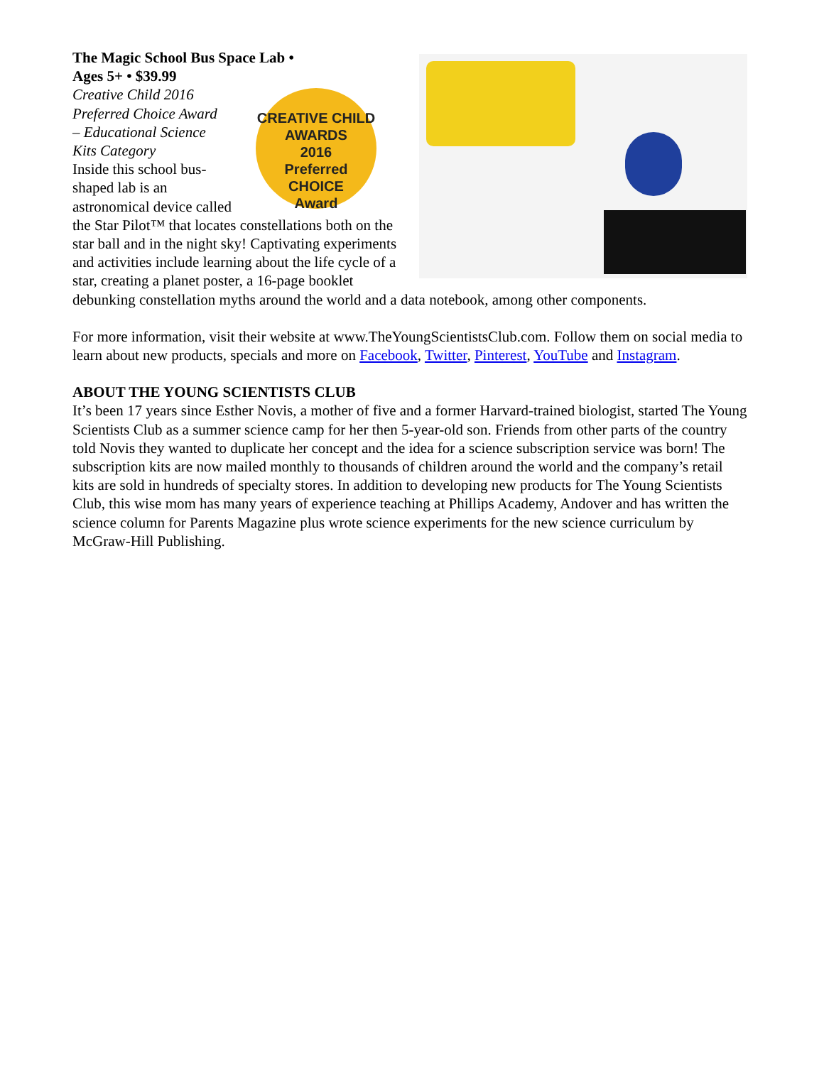The Magic School Bus Space Lab •
Ages 5+ • $39.99
CREATIVE CHILD AWARDS
2016
Preferred
CHOICE
Award Creative Child 2016
Preferred Choice Award
– Educational Science
Kits Category
Inside this school bus-
shaped lab is an
astronomical device called the Star Pilot™ that locates constellations both on the star ball and in the night sky! Captivating experiments and activities include learning about the life cycle of a star, creating a planet poster, a 16-page booklet debunking constellation myths around the world and a data notebook, among other components.
For more information, visit their website at www.TheYoungScientistsClub.com. Follow them on social media to learn about new products, specials and more on Facebook, Twitter, Pinterest, YouTube and Instagram.
ABOUT THE YOUNG SCIENTISTS CLUB
It’s been 17 years since Esther Novis, a mother of five and a former Harvard-trained biologist, started The Young Scientists Club as a summer science camp for her then 5-year-old son. Friends from other parts of the country told Novis they wanted to duplicate her concept and the idea for a science subscription service was born! The subscription kits are now mailed monthly to thousands of children around the world and the company’s retail kits are sold in hundreds of specialty stores. In addition to developing new products for The Young Scientists Club, this wise mom has many years of experience teaching at Phillips Academy, Andover and has written the science column for Parents Magazine plus wrote science experiments for the new science curriculum by McGraw-Hill Publishing.